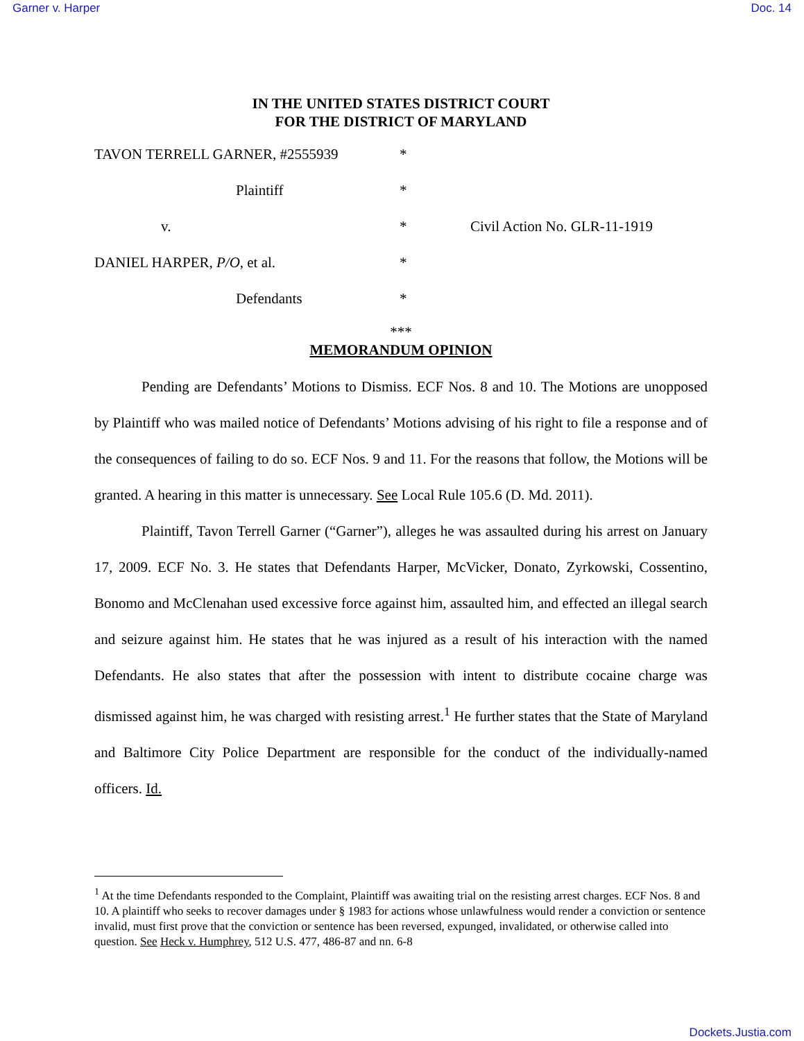Garner v. Harper Doc. 14
IN THE UNITED STATES DISTRICT COURT
FOR THE DISTRICT OF MARYLAND
TAVON TERRELL GARNER, #2555939
*
Plaintiff
*
v.
*
Civil Action No. GLR-11-1919
DANIEL HARPER, P/O, et al.
*
Defendants
*
***
MEMORANDUM OPINION
Pending are Defendants’ Motions to Dismiss. ECF Nos. 8 and 10. The Motions are unopposed by Plaintiff who was mailed notice of Defendants’ Motions advising of his right to file a response and of the consequences of failing to do so. ECF Nos. 9 and 11. For the reasons that follow, the Motions will be granted. A hearing in this matter is unnecessary. See Local Rule 105.6 (D. Md. 2011).
Plaintiff, Tavon Terrell Garner (“Garner”), alleges he was assaulted during his arrest on January 17, 2009. ECF No. 3. He states that Defendants Harper, McVicker, Donato, Zyrkowski, Cossentino, Bonomo and McClenahan used excessive force against him, assaulted him, and effected an illegal search and seizure against him. He states that he was injured as a result of his interaction with the named Defendants. He also states that after the possession with intent to distribute cocaine charge was dismissed against him, he was charged with resisting arrest.<sup>1</sup> He further states that the State of Maryland and Baltimore City Police Department are responsible for the conduct of the individually-named officers. Id.
<sup>1</sup> At the time Defendants responded to the Complaint, Plaintiff was awaiting trial on the resisting arrest charges. ECF Nos. 8 and 10. A plaintiff who seeks to recover damages under § 1983 for actions whose unlawfulness would render a conviction or sentence invalid, must first prove that the conviction or sentence has been reversed, expunged, invalidated, or otherwise called into question. See Heck v. Humphrey, 512 U.S. 477, 486-87 and nn. 6-8
Dockets.Justia.com